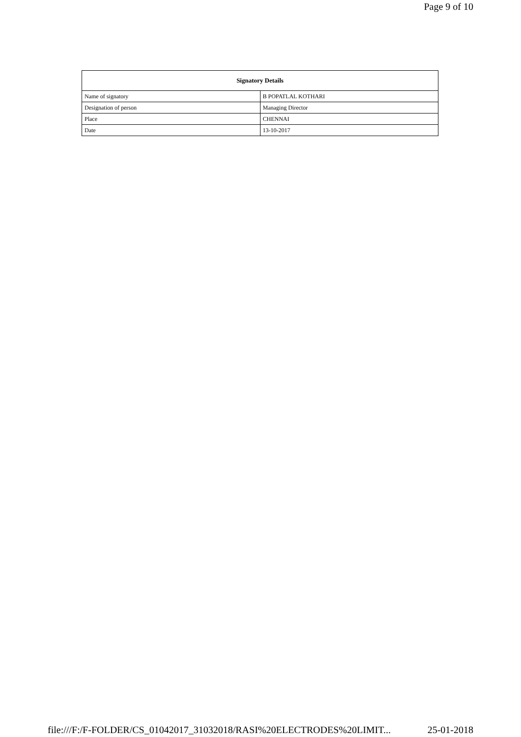Page 9 of 10
| Signatory Details | |
| --- | --- |
| Name of signatory | B POPATLAL KOTHARI |
| Designation of person | Managing Director |
| Place | CHENNAI |
| Date | 13-10-2017 |
file:///F:/F-FOLDER/CS_01042017_31032018/RASI%20ELECTRODES%20LIMIT... 25-01-2018